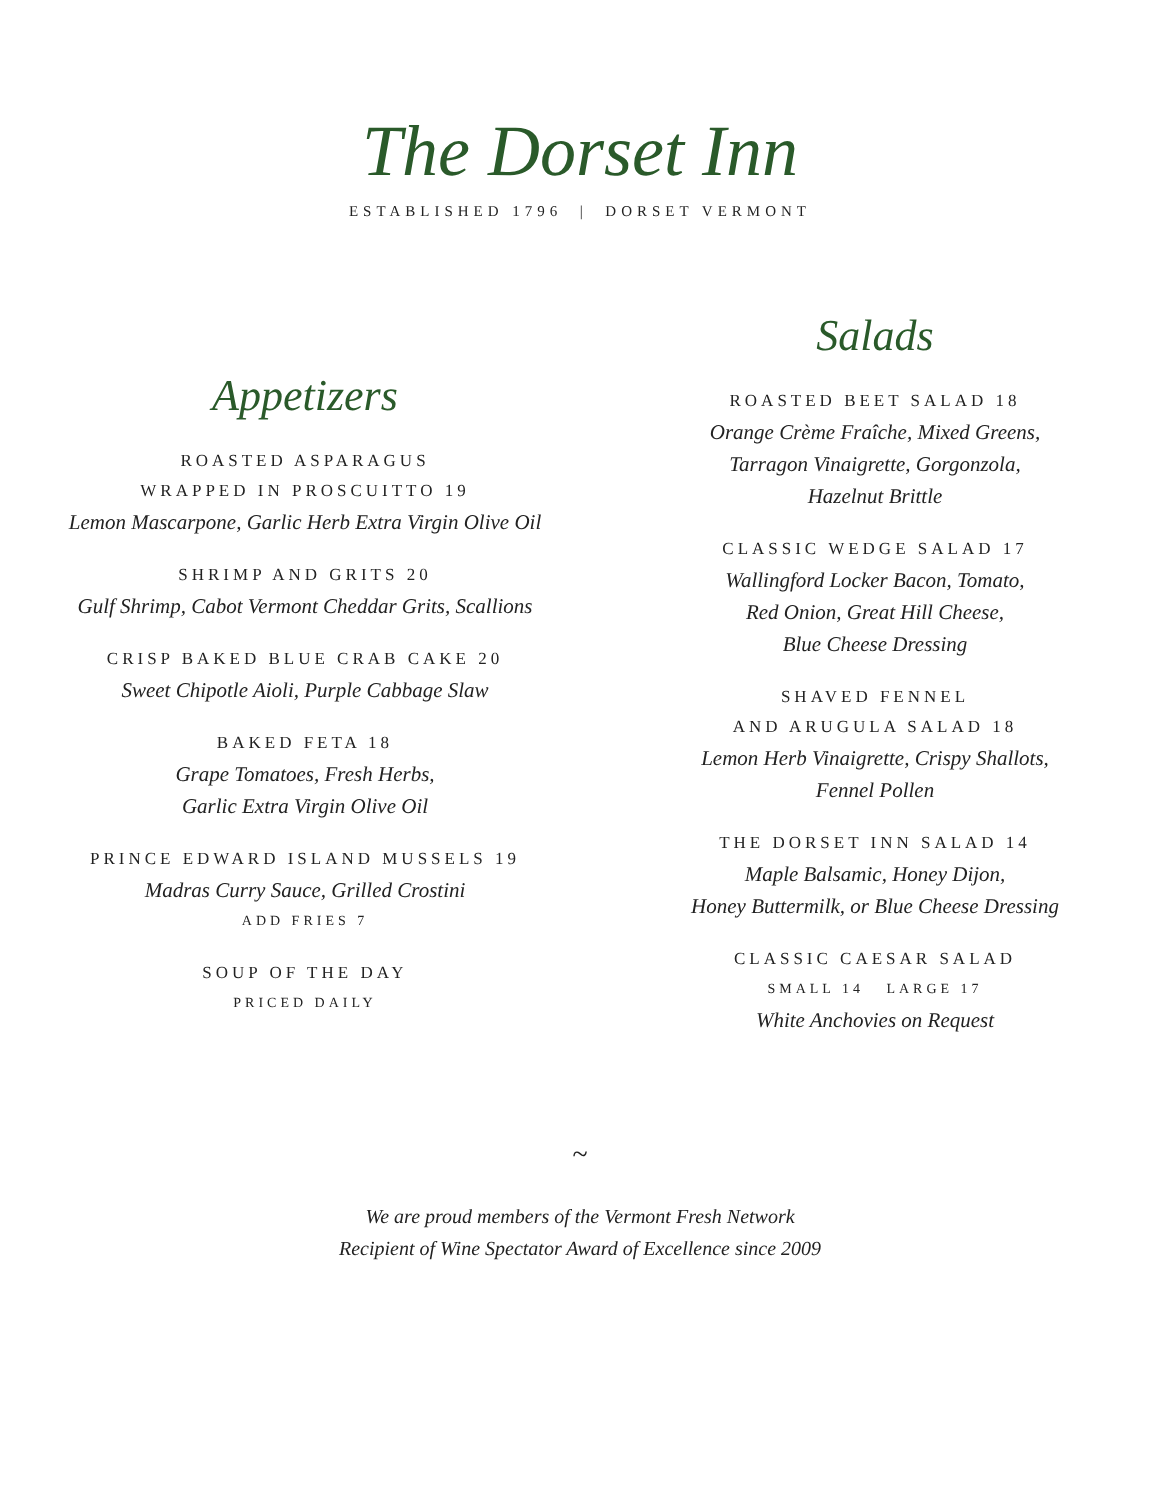The Dorset Inn
ESTABLISHED 1796 | DORSET VERMONT
Appetizers
ROASTED ASPARAGUS
WRAPPED IN PROSCUITTO 19
Lemon Mascarpone, Garlic Herb Extra Virgin Olive Oil
SHRIMP AND GRITS 20
Gulf Shrimp, Cabot Vermont Cheddar Grits, Scallions
CRISP BAKED BLUE CRAB CAKE 20
Sweet Chipotle Aioli, Purple Cabbage Slaw
BAKED FETA 18
Grape Tomatoes, Fresh Herbs,
Garlic Extra Virgin Olive Oil
PRINCE EDWARD ISLAND MUSSELS 19
Madras Curry Sauce, Grilled Crostini
ADD FRIES 7
SOUP OF THE DAY
PRICED DAILY
Salads
ROASTED BEET SALAD 18
Orange Crème Fraîche, Mixed Greens,
Tarragon Vinaigrette, Gorgonzola,
Hazelnut Brittle
CLASSIC WEDGE SALAD 17
Wallingford Locker Bacon, Tomato,
Red Onion, Great Hill Cheese,
Blue Cheese Dressing
SHAVED FENNEL
AND ARUGULA SALAD 18
Lemon Herb Vinaigrette, Crispy Shallots,
Fennel Pollen
THE DORSET INN SALAD 14
Maple Balsamic, Honey Dijon,
Honey Buttermilk, or Blue Cheese Dressing
CLASSIC CAESAR SALAD
SMALL 14 LARGE 17
White Anchovies on Request
~
We are proud members of the Vermont Fresh Network
Recipient of Wine Spectator Award of Excellence since 2009